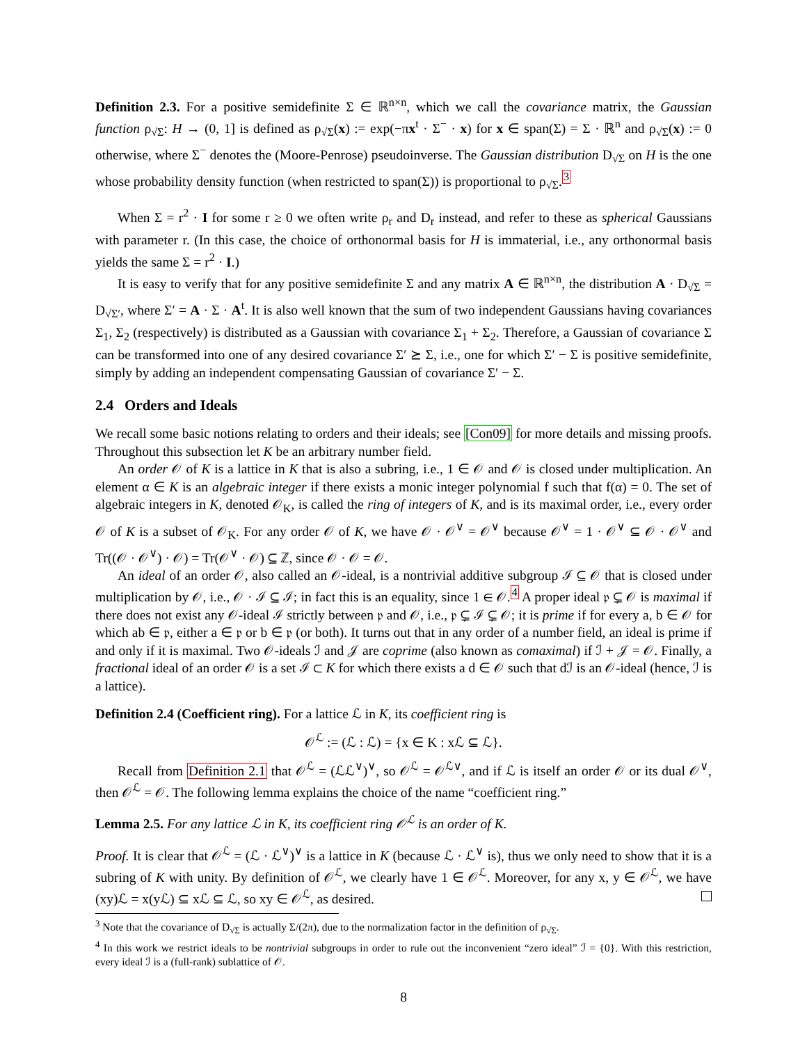Definition 2.3. For a positive semidefinite Σ ∈ ℝ<sup>n×n</sup>, which we call the covariance matrix, the Gaussian function ρ<sub>√Σ</sub>: H → (0, 1] is defined as ρ<sub>√Σ</sub>(x) := exp(−πx<sup>t</sup> · Σ<sup>−</sup> · x) for x ∈ span(Σ) = Σ · ℝ<sup>n</sup> and ρ<sub>√Σ</sub>(x) := 0 otherwise, where Σ<sup>−</sup> denotes the (Moore-Penrose) pseudoinverse. The Gaussian distribution D<sub>√Σ</sub> on H is the one whose probability density function (when restricted to span(Σ)) is proportional to ρ<sub>√Σ</sub>.<sup>3</sup>
When Σ = r<sup>2</sup> · I for some r ≥ 0 we often write ρ<sub>r</sub> and D<sub>r</sub> instead, and refer to these as spherical Gaussians with parameter r. (In this case, the choice of orthonormal basis for H is immaterial, i.e., any orthonormal basis yields the same Σ = r<sup>2</sup> · I.)
It is easy to verify that for any positive semidefinite Σ and any matrix A ∈ ℝ<sup>n×n</sup>, the distribution A · D<sub>√Σ</sub> = D<sub>√Σ′</sub>, where Σ′ = A · Σ · A<sup>t</sup>. It is also well known that the sum of two independent Gaussians having covariances Σ<sub>1</sub>, Σ<sub>2</sub> (respectively) is distributed as a Gaussian with covariance Σ<sub>1</sub> + Σ<sub>2</sub>. Therefore, a Gaussian of covariance Σ can be transformed into one of any desired covariance Σ′ ⪰ Σ, i.e., one for which Σ′ − Σ is positive semidefinite, simply by adding an independent compensating Gaussian of covariance Σ′ − Σ.
2.4 Orders and Ideals
We recall some basic notions relating to orders and their ideals; see [Con09] for more details and missing proofs. Throughout this subsection let K be an arbitrary number field.
An order 𝒪 of K is a lattice in K that is also a subring, i.e., 1 ∈ 𝒪 and 𝒪 is closed under multiplication. An element α ∈ K is an algebraic integer if there exists a monic integer polynomial f such that f(α) = 0. The set of algebraic integers in K, denoted 𝒪<sub>K</sub>, is called the ring of integers of K, and is its maximal order, i.e., every order 𝒪 of K is a subset of 𝒪<sub>K</sub>. For any order 𝒪 of K, we have 𝒪 · 𝒪<sup>∨</sup> = 𝒪<sup>∨</sup> because 𝒪<sup>∨</sup> = 1 · 𝒪<sup>∨</sup> ⊆ 𝒪 · 𝒪<sup>∨</sup> and Tr((𝒪 · 𝒪<sup>∨</sup>) · 𝒪) = Tr(𝒪<sup>∨</sup> · 𝒪) ⊆ ℤ, since 𝒪 · 𝒪 = 𝒪.
An ideal of an order 𝒪, also called an 𝒪-ideal, is a nontrivial additive subgroup ℐ ⊆ 𝒪 that is closed under multiplication by 𝒪, i.e., 𝒪 · ℐ ⊆ ℐ; in fact this is an equality, since 1 ∈ 𝒪.<sup>4</sup> A proper ideal 𝔭 ⊊ 𝒪 is maximal if there does not exist any 𝒪-ideal ℐ strictly between 𝔭 and 𝒪, i.e., 𝔭 ⊊ ℐ ⊊ 𝒪; it is prime if for every a, b ∈ 𝒪 for which ab ∈ 𝔭, either a ∈ 𝔭 or b ∈ 𝔭 (or both). It turns out that in any order of a number field, an ideal is prime if and only if it is maximal. Two 𝒪-ideals ℐ and 𝒥 are coprime (also known as comaximal) if ℐ + 𝒥 = 𝒪. Finally, a fractional ideal of an order 𝒪 is a set ℐ ⊂ K for which there exists a d ∈ 𝒪 such that dℐ is an 𝒪-ideal (hence, ℐ is a lattice).
Definition 2.4 (Coefficient ring). For a lattice ℒ in K, its coefficient ring is
𝒪<sup>ℒ</sup> := (ℒ : ℒ) = {x ∈ K : xℒ ⊆ ℒ}.
Recall from Definition 2.1 that 𝒪<sup>ℒ</sup> = (ℒℒ<sup>∨</sup>)<sup>∨</sup>, so 𝒪<sup>ℒ</sup> = 𝒪<sup>ℒ∨</sup>, and if ℒ is itself an order 𝒪 or its dual 𝒪<sup>∨</sup>, then 𝒪<sup>ℒ</sup> = 𝒪. The following lemma explains the choice of the name “coefficient ring.”
Lemma 2.5. For any lattice ℒ in K, its coefficient ring 𝒪<sup>ℒ</sup> is an order of K.
Proof. It is clear that 𝒪<sup>ℒ</sup> = (ℒ · ℒ<sup>∨</sup>)<sup>∨</sup> is a lattice in K (because ℒ · ℒ<sup>∨</sup> is), thus we only need to show that it is a subring of K with unity. By definition of 𝒪<sup>ℒ</sup>, we clearly have 1 ∈ 𝒪<sup>ℒ</sup>. Moreover, for any x, y ∈ 𝒪<sup>ℒ</sup>, we have (xy)ℒ = x(yℒ) ⊆ xℒ ⊆ ℒ, so xy ∈ 𝒪<sup>ℒ</sup>, as desired.
<sup>3</sup> Note that the covariance of D<sub>√Σ</sub> is actually Σ/(2π), due to the normalization factor in the definition of ρ<sub>√Σ</sub>.
<sup>4</sup> In this work we restrict ideals to be nontrivial subgroups in order to rule out the inconvenient “zero ideal” ℐ = {0}. With this restriction, every ideal ℐ is a (full-rank) sublattice of 𝒪.
8